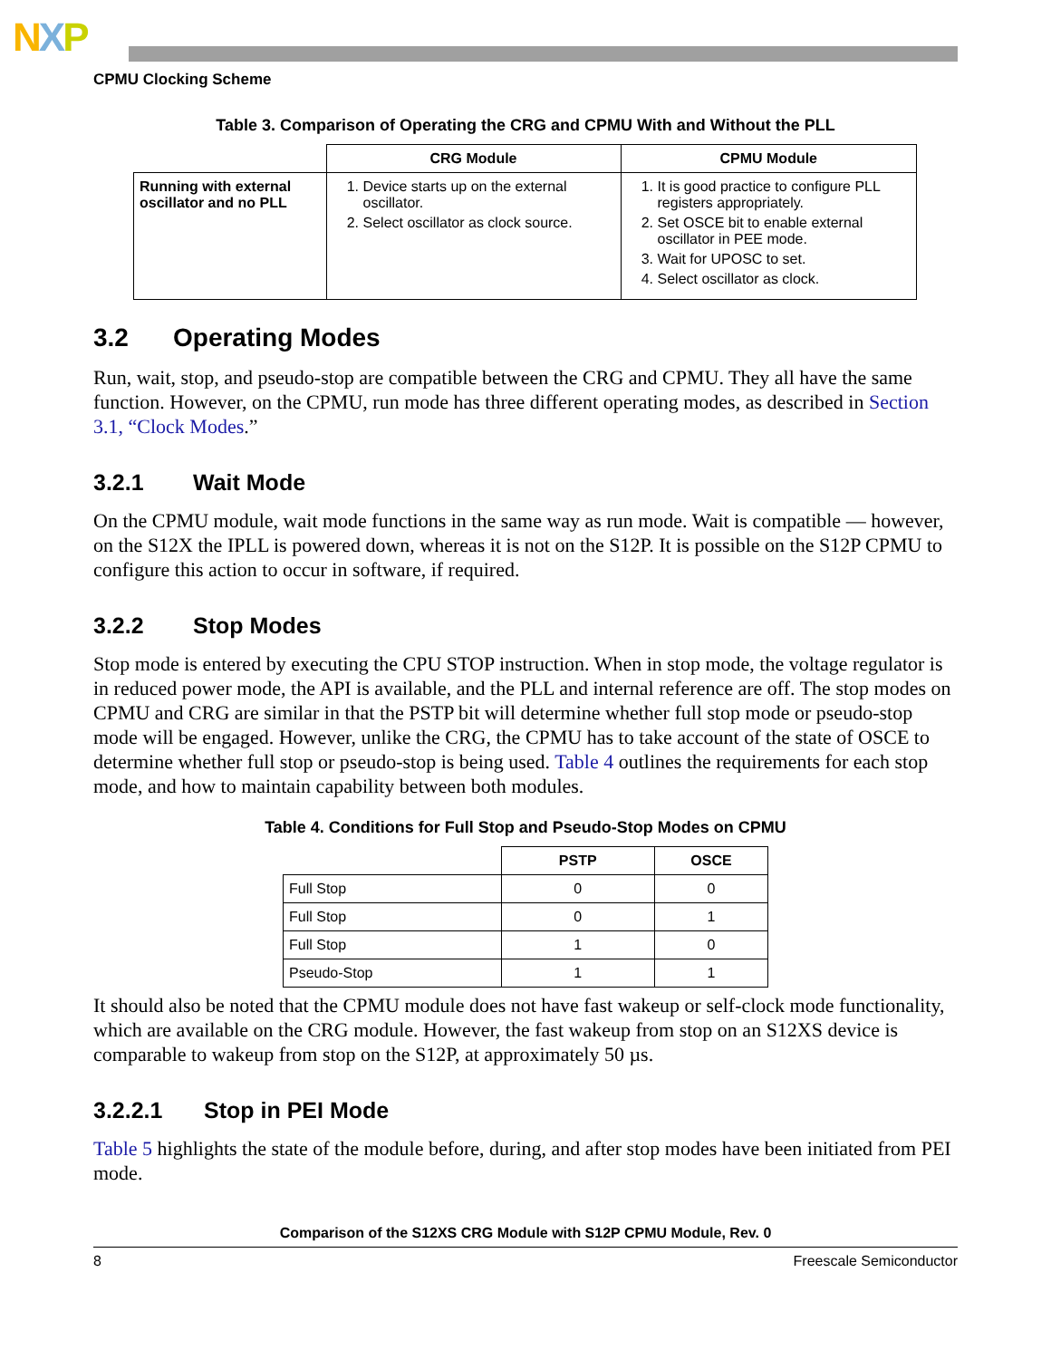NXP
CPMU Clocking Scheme
Table 3. Comparison of Operating the CRG and CPMU With and Without the PLL
| | CRG Module | CPMU Module |
| --- | --- | --- |
| Running with external oscillator and no PLL | 1. Device starts up on the external oscillator. 2. Select oscillator as clock source. | 1. It is good practice to configure PLL registers appropriately. 2. Set OSCE bit to enable external oscillator in PEE mode. 3. Wait for UPOSC to set. 4. Select oscillator as clock. |
3.2 Operating Modes
Run, wait, stop, and pseudo-stop are compatible between the CRG and CPMU. They all have the same function. However, on the CPMU, run mode has three different operating modes, as described in Section 3.1, “Clock Modes.”
3.2.1 Wait Mode
On the CPMU module, wait mode functions in the same way as run mode. Wait is compatible — however, on the S12X the IPLL is powered down, whereas it is not on the S12P. It is possible on the S12P CPMU to configure this action to occur in software, if required.
3.2.2 Stop Modes
Stop mode is entered by executing the CPU STOP instruction. When in stop mode, the voltage regulator is in reduced power mode, the API is available, and the PLL and internal reference are off. The stop modes on CPMU and CRG are similar in that the PSTP bit will determine whether full stop mode or pseudo-stop mode will be engaged. However, unlike the CRG, the CPMU has to take account of the state of OSCE to determine whether full stop or pseudo-stop is being used. Table 4 outlines the requirements for each stop mode, and how to maintain capability between both modules.
Table 4. Conditions for Full Stop and Pseudo-Stop Modes on CPMU
| | PSTP | OSCE |
| --- | --- | --- |
| Full Stop | 0 | 0 |
| Full Stop | 0 | 1 |
| Full Stop | 1 | 0 |
| Pseudo-Stop | 1 | 1 |
It should also be noted that the CPMU module does not have fast wakeup or self-clock mode functionality, which are available on the CRG module. However, the fast wakeup from stop on an S12XS device is comparable to wakeup from stop on the S12P, at approximately 50 µs.
3.2.2.1 Stop in PEI Mode
Table 5 highlights the state of the module before, during, and after stop modes have been initiated from PEI mode.
Comparison of the S12XS CRG Module with S12P CPMU Module, Rev. 0
8 Freescale Semiconductor